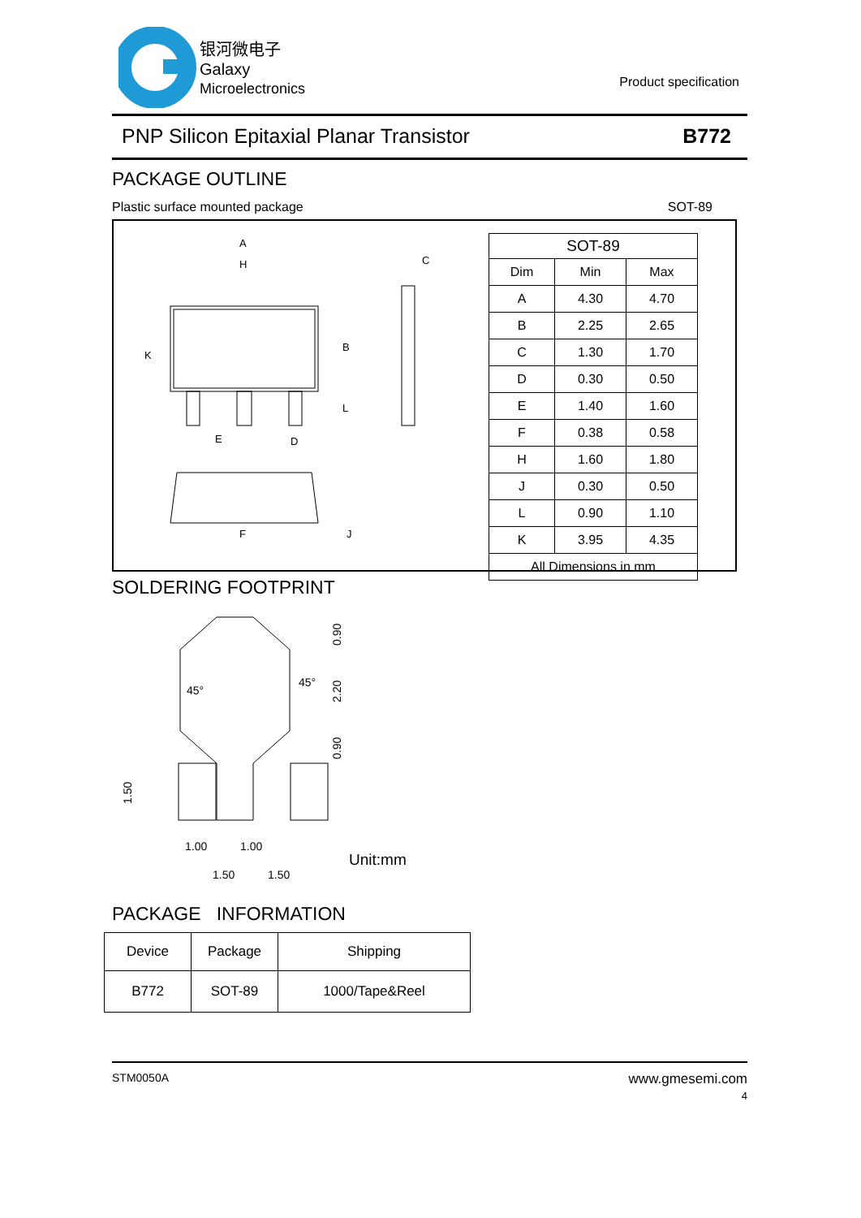银河微电子
Galaxy
Microelectronics
Product specification
PNP Silicon Epitaxial Planar Transistor B772
PACKAGE OUTLINE
Plastic surface mounted package SOT-89
A
H
K
B
E
D
C
L
F
J
| SOT-89 | | |
| --- | --- | --- |
| Dim | Min | Max |
| A | 4.30 | 4.70 |
| B | 2.25 | 2.65 |
| C | 1.30 | 1.70 |
| D | 0.30 | 0.50 |
| E | 1.40 | 1.60 |
| F | 0.38 | 0.58 |
| H | 1.60 | 1.80 |
| J | 0.30 | 0.50 |
| L | 0.90 | 1.10 |
| K | 3.95 | 4.35 |
| All Dimensions in mm | | |
SOLDERING FOOTPRINT
45°
45°
0.90
2.20
0.90
1.50
1.00
1.00
1.50
1.50
Unit:mm
PACKAGE INFORMATION
| Device | Package | Shipping |
| --- | --- | --- |
| B772 | SOT-89 | 1000/Tape&Reel |
STM0050A www.gmesemi.com
4